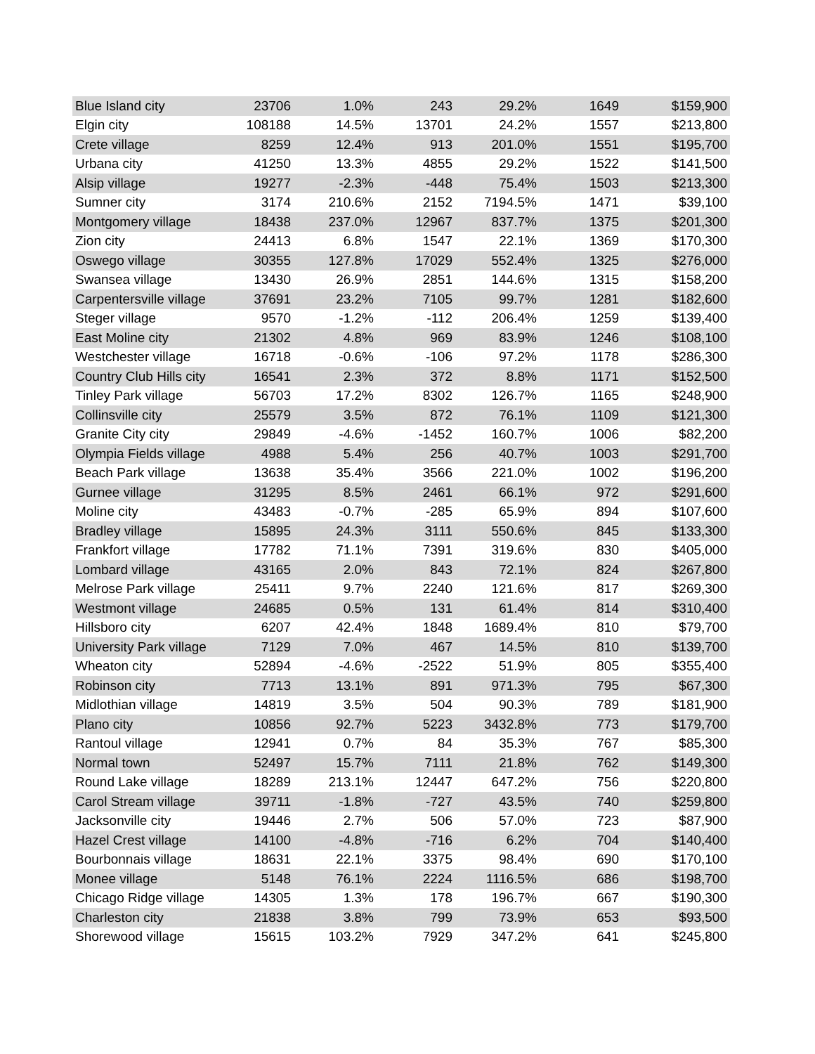| Blue Island city | 23706 | 1.0% | 243 | 29.2% | 1649 | $159,900 |
| Elgin city | 108188 | 14.5% | 13701 | 24.2% | 1557 | $213,800 |
| Crete village | 8259 | 12.4% | 913 | 201.0% | 1551 | $195,700 |
| Urbana city | 41250 | 13.3% | 4855 | 29.2% | 1522 | $141,500 |
| Alsip village | 19277 | -2.3% | -448 | 75.4% | 1503 | $213,300 |
| Sumner city | 3174 | 210.6% | 2152 | 7194.5% | 1471 | $39,100 |
| Montgomery village | 18438 | 237.0% | 12967 | 837.7% | 1375 | $201,300 |
| Zion city | 24413 | 6.8% | 1547 | 22.1% | 1369 | $170,300 |
| Oswego village | 30355 | 127.8% | 17029 | 552.4% | 1325 | $276,000 |
| Swansea village | 13430 | 26.9% | 2851 | 144.6% | 1315 | $158,200 |
| Carpentersville village | 37691 | 23.2% | 7105 | 99.7% | 1281 | $182,600 |
| Steger village | 9570 | -1.2% | -112 | 206.4% | 1259 | $139,400 |
| East Moline city | 21302 | 4.8% | 969 | 83.9% | 1246 | $108,100 |
| Westchester village | 16718 | -0.6% | -106 | 97.2% | 1178 | $286,300 |
| Country Club Hills city | 16541 | 2.3% | 372 | 8.8% | 1171 | $152,500 |
| Tinley Park village | 56703 | 17.2% | 8302 | 126.7% | 1165 | $248,900 |
| Collinsville city | 25579 | 3.5% | 872 | 76.1% | 1109 | $121,300 |
| Granite City city | 29849 | -4.6% | -1452 | 160.7% | 1006 | $82,200 |
| Olympia Fields village | 4988 | 5.4% | 256 | 40.7% | 1003 | $291,700 |
| Beach Park village | 13638 | 35.4% | 3566 | 221.0% | 1002 | $196,200 |
| Gurnee village | 31295 | 8.5% | 2461 | 66.1% | 972 | $291,600 |
| Moline city | 43483 | -0.7% | -285 | 65.9% | 894 | $107,600 |
| Bradley village | 15895 | 24.3% | 3111 | 550.6% | 845 | $133,300 |
| Frankfort village | 17782 | 71.1% | 7391 | 319.6% | 830 | $405,000 |
| Lombard village | 43165 | 2.0% | 843 | 72.1% | 824 | $267,800 |
| Melrose Park village | 25411 | 9.7% | 2240 | 121.6% | 817 | $269,300 |
| Westmont village | 24685 | 0.5% | 131 | 61.4% | 814 | $310,400 |
| Hillsboro city | 6207 | 42.4% | 1848 | 1689.4% | 810 | $79,700 |
| University Park village | 7129 | 7.0% | 467 | 14.5% | 810 | $139,700 |
| Wheaton city | 52894 | -4.6% | -2522 | 51.9% | 805 | $355,400 |
| Robinson city | 7713 | 13.1% | 891 | 971.3% | 795 | $67,300 |
| Midlothian village | 14819 | 3.5% | 504 | 90.3% | 789 | $181,900 |
| Plano city | 10856 | 92.7% | 5223 | 3432.8% | 773 | $179,700 |
| Rantoul village | 12941 | 0.7% | 84 | 35.3% | 767 | $85,300 |
| Normal town | 52497 | 15.7% | 7111 | 21.8% | 762 | $149,300 |
| Round Lake village | 18289 | 213.1% | 12447 | 647.2% | 756 | $220,800 |
| Carol Stream village | 39711 | -1.8% | -727 | 43.5% | 740 | $259,800 |
| Jacksonville city | 19446 | 2.7% | 506 | 57.0% | 723 | $87,900 |
| Hazel Crest village | 14100 | -4.8% | -716 | 6.2% | 704 | $140,400 |
| Bourbonnais village | 18631 | 22.1% | 3375 | 98.4% | 690 | $170,100 |
| Monee village | 5148 | 76.1% | 2224 | 1116.5% | 686 | $198,700 |
| Chicago Ridge village | 14305 | 1.3% | 178 | 196.7% | 667 | $190,300 |
| Charleston city | 21838 | 3.8% | 799 | 73.9% | 653 | $93,500 |
| Shorewood village | 15615 | 103.2% | 7929 | 347.2% | 641 | $245,800 |